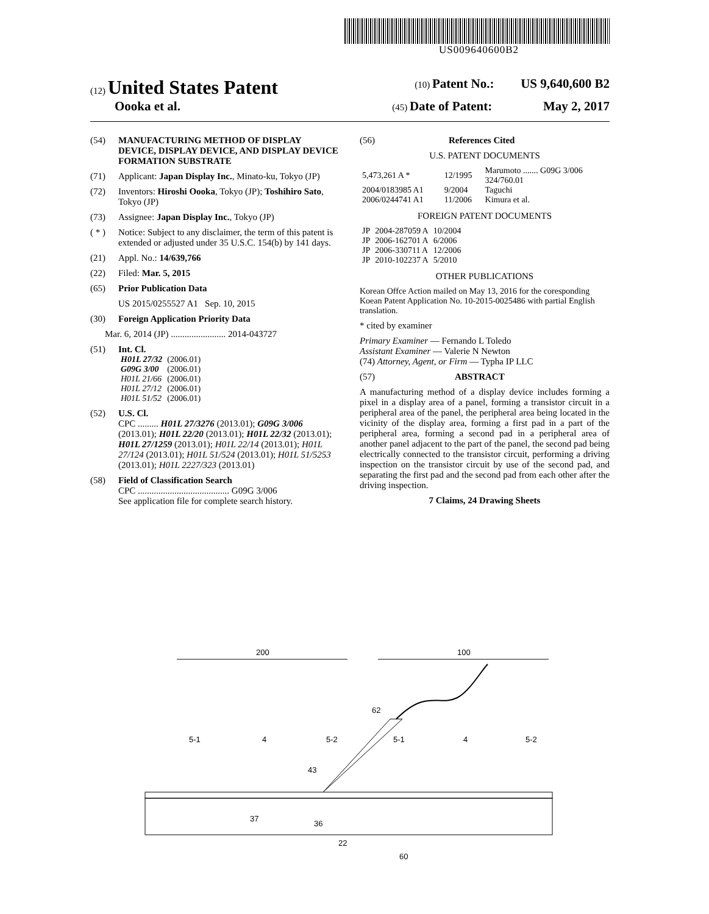US009640600B2
(12) United States Patent
(10) Patent No.: US 9,640,600 B2
Oooka et al.
(45) Date of Patent: May 2, 2017
(54) MANUFACTURING METHOD OF DISPLAY DEVICE, DISPLAY DEVICE, AND DISPLAY DEVICE FORMATION SUBSTRATE
(71) Applicant: Japan Display Inc., Minato-ku, Tokyo (JP)
(72) Inventors: Hiroshi Oooka, Tokyo (JP); Toshihiro Sato, Tokyo (JP)
(73) Assignee: Japan Display Inc., Tokyo (JP)
( * ) Notice: Subject to any disclaimer, the term of this patent is extended or adjusted under 35 U.S.C. 154(b) by 141 days.
(21) Appl. No.: 14/639,766
(22) Filed: Mar. 5, 2015
(65) Prior Publication Data
US 2015/0255527 A1 Sep. 10, 2015
(30) Foreign Application Priority Data
Mar. 6, 2014 (JP) ........................ 2014-043727
(51) Int. Cl.
| H01L 27/32 | (2006.01) |
| G09G 3/00 | (2006.01) |
| H01L 21/66 | (2006.01) |
| H01L 27/12 | (2006.01) |
| H01L 51/52 | (2006.01) |
(52) U.S. Cl.
CPC ......... H01L 27/3276 (2013.01); G09G 3/006 (2013.01); H01L 22/20 (2013.01); H01L 22/32 (2013.01); H01L 27/1259 (2013.01); H01L 22/14 (2013.01); H01L 27/124 (2013.01); H01L 51/524 (2013.01); H01L 51/5253 (2013.01); H01L 2227/323 (2013.01)
(58) Field of Classification Search
CPC ........................................ G09G 3/006
See application file for complete search history.
(56) References Cited
U.S. PATENT DOCUMENTS
| 5,473,261 A * | 12/1995 | Marumoto ....... G09G 3/006 324/760.01 |
| 2004/0183985 A1 | 9/2004 | Taguchi |
| 2006/0244741 A1 | 11/2006 | Kimura et al. |
FOREIGN PATENT DOCUMENTS
| JP | 2004-287059 A | 10/2004 |
| JP | 2006-162701 A | 6/2006 |
| JP | 2006-330711 A | 12/2006 |
| JP | 2010-102237 A | 5/2010 |
OTHER PUBLICATIONS
Korean Offce Action mailed on May 13, 2016 for the coresponding Koean Patent Application No. 10-2015-0025486 with partial English translation.
* cited by examiner
Primary Examiner — Fernando L Toledo
Assistant Examiner — Valerie N Newton
(74) Attorney, Agent, or Firm — Typha IP LLC
(57) ABSTRACT
A manufacturing method of a display device includes forming a pixel in a display area of a panel, forming a transistor circuit in a peripheral area of the panel, the peripheral area being located in the vicinity of the display area, forming a first pad in a part of the peripheral area, forming a second pad in a peripheral area of another panel adjacent to the part of the panel, the second pad being electrically connected to the transistor circuit, performing a driving inspection on the transistor circuit by use of the second pad, and separating the first pad and the second pad from each other after the driving inspection.
7 Claims, 24 Drawing Sheets
200
100
5-1
4
5-2
5-1
4
5-2
62
43
37
36
22
60